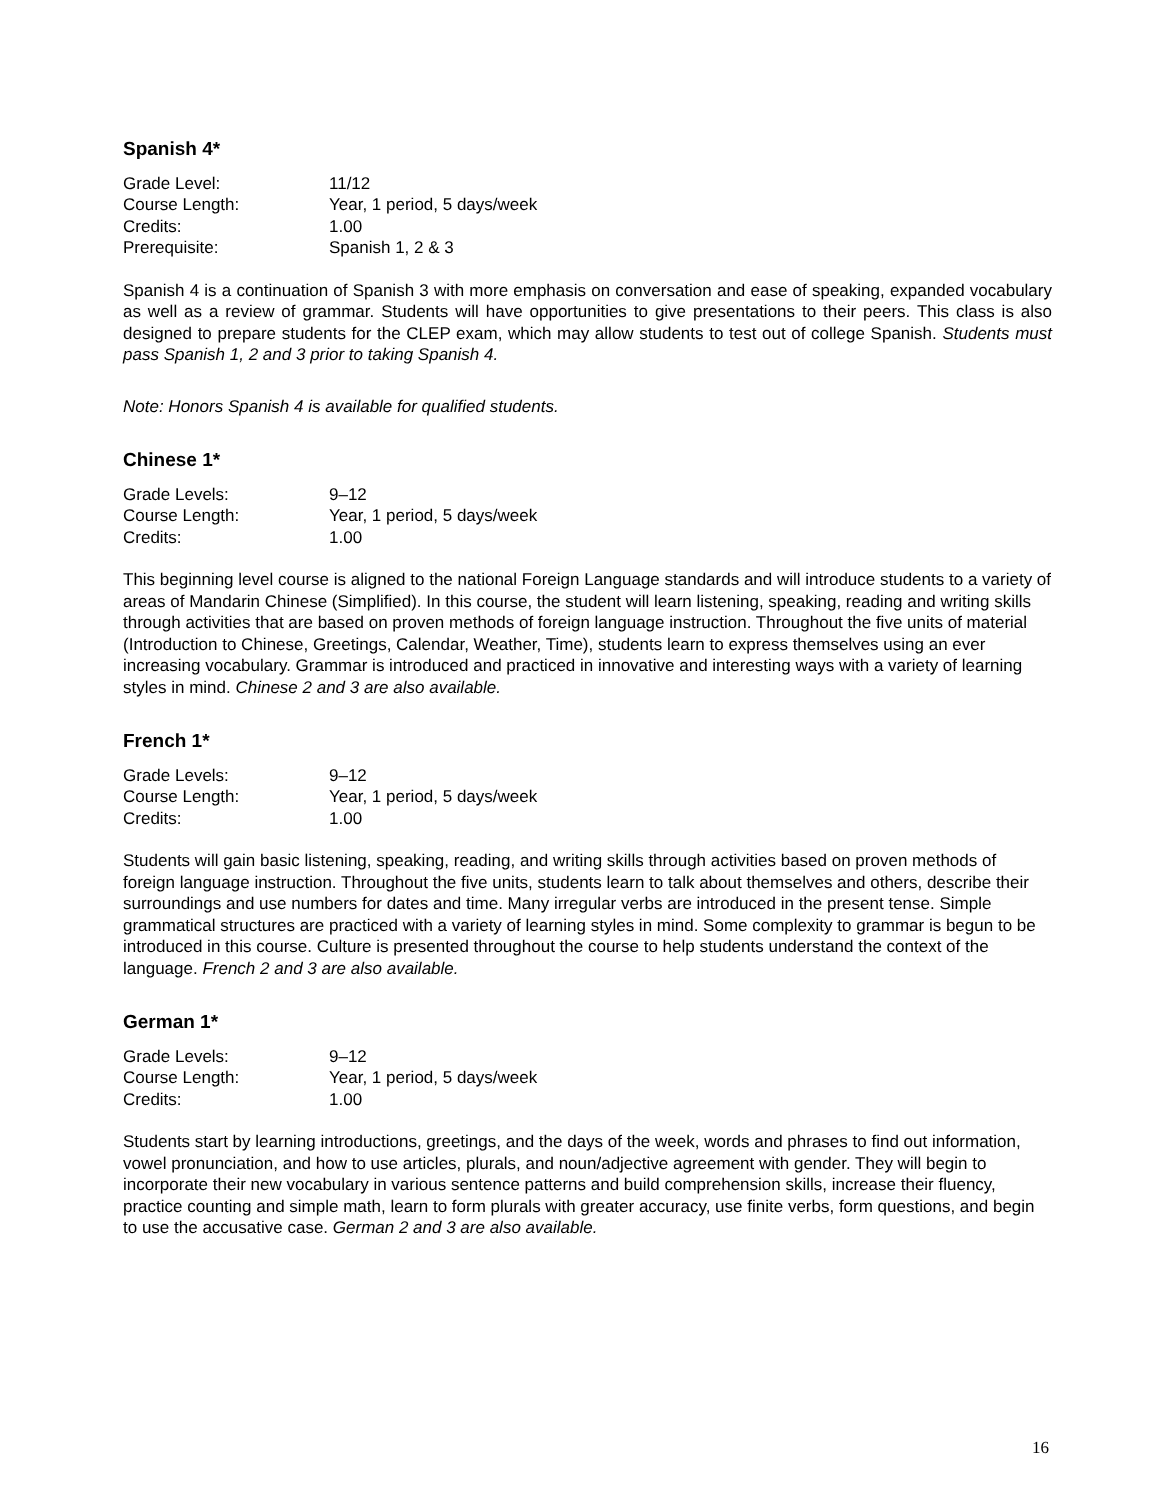Spanish 4*
| Grade Level: | 11/12 |
| Course Length: | Year, 1 period, 5 days/week |
| Credits: | 1.00 |
| Prerequisite: | Spanish 1, 2 & 3 |
Spanish 4 is a continuation of Spanish 3 with more emphasis on conversation and ease of speaking, expanded vocabulary as well as a review of grammar. Students will have opportunities to give presentations to their peers. This class is also designed to prepare students for the CLEP exam, which may allow students to test out of college Spanish. Students must pass Spanish 1, 2 and 3 prior to taking Spanish 4.
Note: Honors Spanish 4 is available for qualified students.
Chinese 1*
| Grade Levels: | 9–12 |
| Course Length: | Year, 1 period, 5 days/week |
| Credits: | 1.00 |
This beginning level course is aligned to the national Foreign Language standards and will introduce students to a variety of areas of Mandarin Chinese (Simplified). In this course, the student will learn listening, speaking, reading and writing skills through activities that are based on proven methods of foreign language instruction. Throughout the five units of material (Introduction to Chinese, Greetings, Calendar, Weather, Time), students learn to express themselves using an ever increasing vocabulary. Grammar is introduced and practiced in innovative and interesting ways with a variety of learning styles in mind. Chinese 2 and 3 are also available.
French 1*
| Grade Levels: | 9–12 |
| Course Length: | Year, 1 period, 5 days/week |
| Credits: | 1.00 |
Students will gain basic listening, speaking, reading, and writing skills through activities based on proven methods of foreign language instruction. Throughout the five units, students learn to talk about themselves and others, describe their surroundings and use numbers for dates and time. Many irregular verbs are introduced in the present tense. Simple grammatical structures are practiced with a variety of learning styles in mind. Some complexity to grammar is begun to be introduced in this course. Culture is presented throughout the course to help students understand the context of the language. French 2 and 3 are also available.
German 1*
| Grade Levels: | 9–12 |
| Course Length: | Year, 1 period, 5 days/week |
| Credits: | 1.00 |
Students start by learning introductions, greetings, and the days of the week, words and phrases to find out information, vowel pronunciation, and how to use articles, plurals, and noun/adjective agreement with gender. They will begin to incorporate their new vocabulary in various sentence patterns and build comprehension skills, increase their fluency, practice counting and simple math, learn to form plurals with greater accuracy, use finite verbs, form questions, and begin to use the accusative case. German 2 and 3 are also available.
16